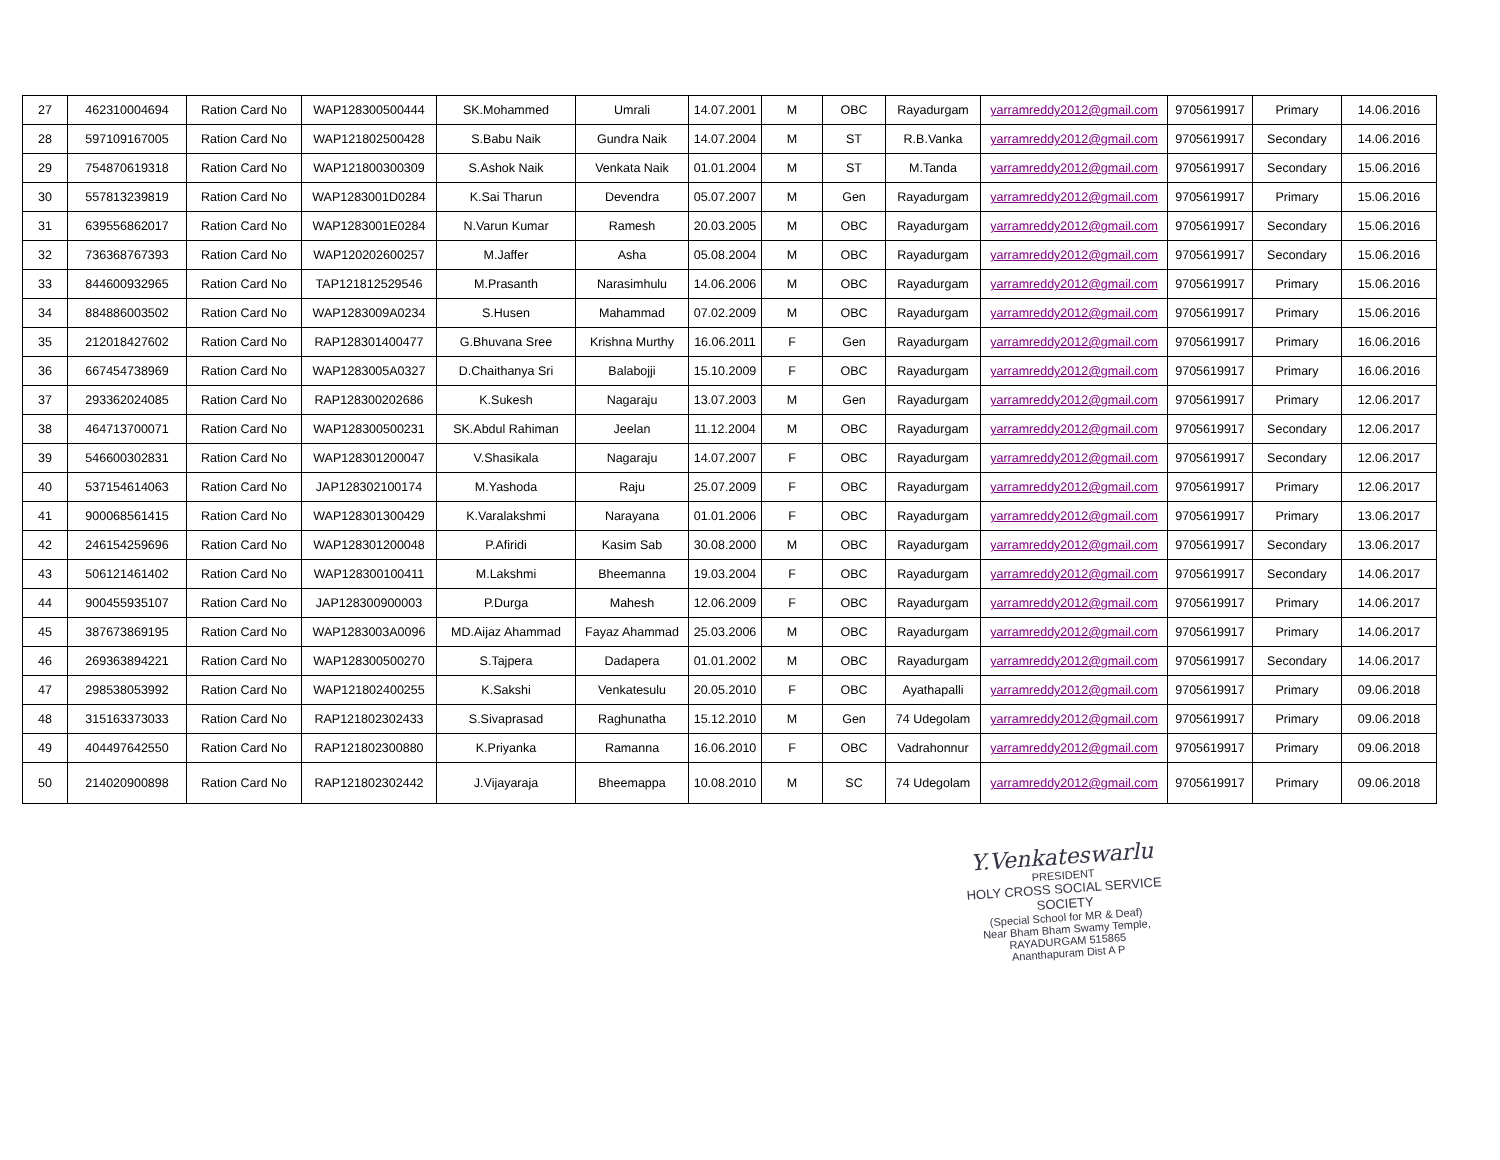| 27 | 462310004694 | Ration Card No | WAP128300500444 | SK.Mohammed | Umrali | 14.07.2001 | M | OBC | Rayadurgam | yarramreddy2012@gmail.com | 9705619917 | Primary | 14.06.2016 |
| 28 | 597109167005 | Ration Card No | WAP121802500428 | S.Babu Naik | Gundra Naik | 14.07.2004 | M | ST | R.B.Vanka | yarramreddy2012@gmail.com | 9705619917 | Secondary | 14.06.2016 |
| 29 | 754870619318 | Ration Card No | WAP121800300309 | S.Ashok Naik | Venkata Naik | 01.01.2004 | M | ST | M.Tanda | yarramreddy2012@gmail.com | 9705619917 | Secondary | 15.06.2016 |
| 30 | 557813239819 | Ration Card No | WAP1283001D0284 | K.Sai Tharun | Devendra | 05.07.2007 | M | Gen | Rayadurgam | yarramreddy2012@gmail.com | 9705619917 | Primary | 15.06.2016 |
| 31 | 639556862017 | Ration Card No | WAP1283001E0284 | N.Varun Kumar | Ramesh | 20.03.2005 | M | OBC | Rayadurgam | yarramreddy2012@gmail.com | 9705619917 | Secondary | 15.06.2016 |
| 32 | 736368767393 | Ration Card No | WAP120202600257 | M.Jaffer | Asha | 05.08.2004 | M | OBC | Rayadurgam | yarramreddy2012@gmail.com | 9705619917 | Secondary | 15.06.2016 |
| 33 | 844600932965 | Ration Card No | TAP121812529546 | M.Prasanth | Narasimhulu | 14.06.2006 | M | OBC | Rayadurgam | yarramreddy2012@gmail.com | 9705619917 | Primary | 15.06.2016 |
| 34 | 884886003502 | Ration Card No | WAP1283009A0234 | S.Husen | Mahammad | 07.02.2009 | M | OBC | Rayadurgam | yarramreddy2012@gmail.com | 9705619917 | Primary | 15.06.2016 |
| 35 | 212018427602 | Ration Card No | RAP128301400477 | G.Bhuvana Sree | Krishna Murthy | 16.06.2011 | F | Gen | Rayadurgam | yarramreddy2012@gmail.com | 9705619917 | Primary | 16.06.2016 |
| 36 | 667454738969 | Ration Card No | WAP1283005A0327 | D.Chaithanya Sri | Balabojji | 15.10.2009 | F | OBC | Rayadurgam | yarramreddy2012@gmail.com | 9705619917 | Primary | 16.06.2016 |
| 37 | 293362024085 | Ration Card No | RAP128300202686 | K.Sukesh | Nagaraju | 13.07.2003 | M | Gen | Rayadurgam | yarramreddy2012@gmail.com | 9705619917 | Primary | 12.06.2017 |
| 38 | 464713700071 | Ration Card No | WAP128300500231 | SK.Abdul Rahiman | Jeelan | 11.12.2004 | M | OBC | Rayadurgam | yarramreddy2012@gmail.com | 9705619917 | Secondary | 12.06.2017 |
| 39 | 546600302831 | Ration Card No | WAP128301200047 | V.Shasikala | Nagaraju | 14.07.2007 | F | OBC | Rayadurgam | yarramreddy2012@gmail.com | 9705619917 | Secondary | 12.06.2017 |
| 40 | 537154614063 | Ration Card No | JAP128302100174 | M.Yashoda | Raju | 25.07.2009 | F | OBC | Rayadurgam | yarramreddy2012@gmail.com | 9705619917 | Primary | 12.06.2017 |
| 41 | 900068561415 | Ration Card No | WAP128301300429 | K.Varalakshmi | Narayana | 01.01.2006 | F | OBC | Rayadurgam | yarramreddy2012@gmail.com | 9705619917 | Primary | 13.06.2017 |
| 42 | 246154259696 | Ration Card No | WAP128301200048 | P.Afiridi | Kasim Sab | 30.08.2000 | M | OBC | Rayadurgam | yarramreddy2012@gmail.com | 9705619917 | Secondary | 13.06.2017 |
| 43 | 506121461402 | Ration Card No | WAP128300100411 | M.Lakshmi | Bheemanna | 19.03.2004 | F | OBC | Rayadurgam | yarramreddy2012@gmail.com | 9705619917 | Secondary | 14.06.2017 |
| 44 | 900455935107 | Ration Card No | JAP128300900003 | P.Durga | Mahesh | 12.06.2009 | F | OBC | Rayadurgam | yarramreddy2012@gmail.com | 9705619917 | Primary | 14.06.2017 |
| 45 | 387673869195 | Ration Card No | WAP1283003A0096 | MD.Aijaz Ahammad | Fayaz Ahammad | 25.03.2006 | M | OBC | Rayadurgam | yarramreddy2012@gmail.com | 9705619917 | Primary | 14.06.2017 |
| 46 | 269363894221 | Ration Card No | WAP128300500270 | S.Tajpera | Dadapera | 01.01.2002 | M | OBC | Rayadurgam | yarramreddy2012@gmail.com | 9705619917 | Secondary | 14.06.2017 |
| 47 | 298538053992 | Ration Card No | WAP121802400255 | K.Sakshi | Venkatesulu | 20.05.2010 | F | OBC | Ayathapalli | yarramreddy2012@gmail.com | 9705619917 | Primary | 09.06.2018 |
| 48 | 315163373033 | Ration Card No | RAP121802302433 | S.Sivaprasad | Raghunatha | 15.12.2010 | M | Gen | 74 Udegolam | yarramreddy2012@gmail.com | 9705619917 | Primary | 09.06.2018 |
| 49 | 404497642550 | Ration Card No | RAP121802300880 | K.Priyanka | Ramanna | 16.06.2010 | F | OBC | Vadrahonnur | yarramreddy2012@gmail.com | 9705619917 | Primary | 09.06.2018 |
| 50 | 214020900898 | Ration Card No | RAP121802302442 | J.Vijayaraja | Bheemappa | 10.08.2010 | M | SC | 74 Udegolam | yarramreddy2012@gmail.com | 9705619917 | Primary | 09.06.2018 |
Y.Venkateswarlu
PRESIDENT
HOLY CROSS SOCIAL SERVICE SOCIETY
(Special School for MR & Deaf)
Near Bham Bham Swamy Temple,
RAYADURGAM 515865
Ananthapuram Dist A P